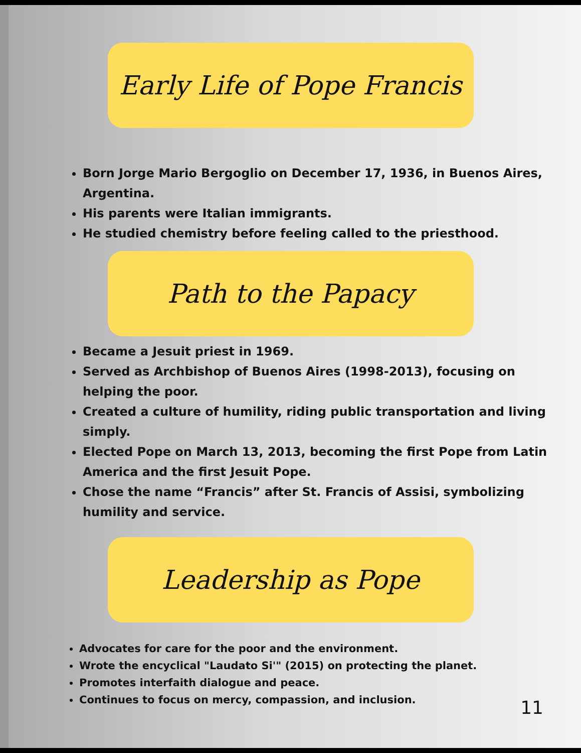Early Life of Pope Francis
Born Jorge Mario Bergoglio on December 17, 1936, in Buenos Aires, Argentina.
His parents were Italian immigrants.
He studied chemistry before feeling called to the priesthood.
Path to the Papacy
Became a Jesuit priest in 1969.
Served as Archbishop of Buenos Aires (1998-2013), focusing on helping the poor.
Created a culture of humility, riding public transportation and living simply.
Elected Pope on March 13, 2013, becoming the first Pope from Latin America and the first Jesuit Pope.
Chose the name “Francis” after St. Francis of Assisi, symbolizing humility and service.
Leadership as Pope
Advocates for care for the poor and the environment.
Wrote the encyclical "Laudato Si'" (2015) on protecting the planet.
Promotes interfaith dialogue and peace.
Continues to focus on mercy, compassion, and inclusion.
11